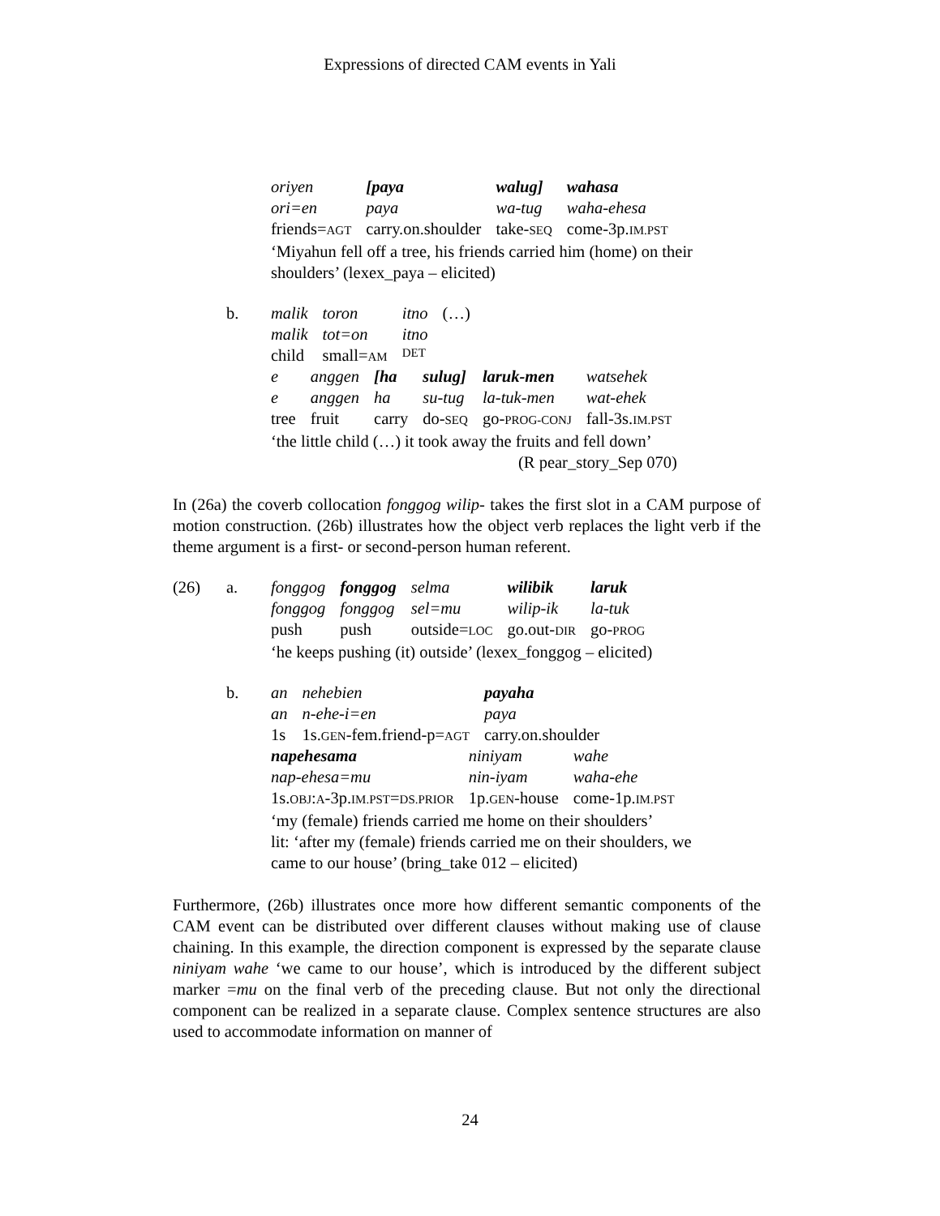Expressions of directed CAM events in Yali
| oriyen | [paya | walug] | wahasa |
| ori=en | paya | wa-tug | waha-ehesa |
| friends= AGT | carry.on.shoulder | take- SEQ | come-3p. IM.PST |
‘Miyahun fell off a tree, his friends carried him (home) on their
shoulders’ (lexex_paya – elicited)
b.
| malik | toron | itno | (…) |
| malik | tot=on | itno | |
| child | small= AM | DET | |
| e | anggen | [ha | sulug] | laruk-men | watsehek |
| e | anggen | ha | su-tug | la-tuk-men | wat-ehek |
| tree | fruit | carry | do- SEQ | go- PROG-CONJ | fall-3s. IM.PST |
‘the little child (…) it took away the fruits and fell down’
(R pear_story_Sep 070)
In (26a) the coverb collocation fonggog wilip- takes the first slot in a CAM purpose of motion construction. (26b) illustrates how the object verb replaces the light verb if the theme argument is a first- or second-person human referent.
(26) a.
| fonggog | fonggog | selma | wilibik | laruk |
| fonggog | fonggog | sel=mu | wilip-ik | la-tuk |
| push | push | outside= LOC | go.out- DIR | go- PROG |
‘he keeps pushing (it) outside’ (lexex_fonggog – elicited)
b.
| an | nehebien | payaha |
| an | n-ehe-i=en | paya |
| 1s | 1s. GEN -fem.friend-p= AGT | carry.on.shoulder |
| napehesama | niniyam | wahe |
| nap-ehesa=mu | nin-iyam | waha-ehe |
| 1s. OBJ : A -3p. IM.PST = DS.PRIOR | 1p. GEN -house | come-1p. IM.PST |
‘my (female) friends carried me home on their shoulders’
lit: ‘after my (female) friends carried me on their shoulders, we
came to our house’ (bring_take 012 – elicited)
Furthermore, (26b) illustrates once more how different semantic components of the CAM event can be distributed over different clauses without making use of clause chaining. In this example, the direction component is expressed by the separate clause niniyam wahe ‘we came to our house’, which is introduced by the different subject marker =mu on the final verb of the preceding clause. But not only the directional component can be realized in a separate clause. Complex sentence structures are also used to accommodate information on manner of
24